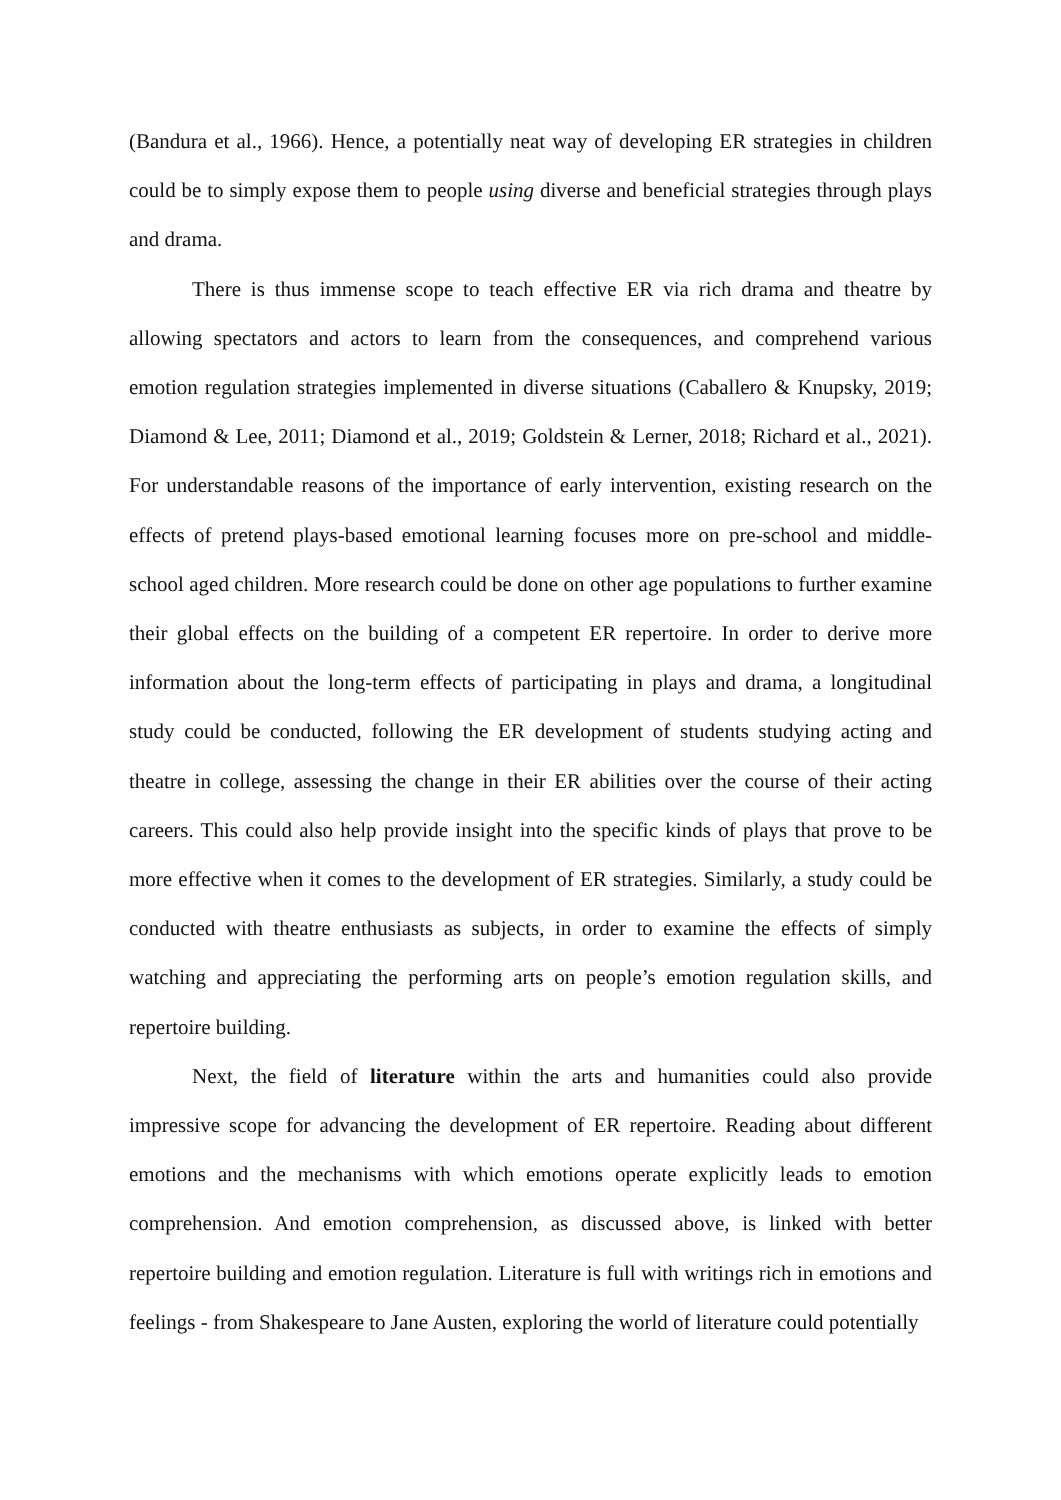(Bandura et al., 1966). Hence, a potentially neat way of developing ER strategies in children could be to simply expose them to people using diverse and beneficial strategies through plays and drama.
There is thus immense scope to teach effective ER via rich drama and theatre by allowing spectators and actors to learn from the consequences, and comprehend various emotion regulation strategies implemented in diverse situations (Caballero & Knupsky, 2019; Diamond & Lee, 2011; Diamond et al., 2019; Goldstein & Lerner, 2018; Richard et al., 2021). For understandable reasons of the importance of early intervention, existing research on the effects of pretend plays-based emotional learning focuses more on pre-school and middle-school aged children. More research could be done on other age populations to further examine their global effects on the building of a competent ER repertoire. In order to derive more information about the long-term effects of participating in plays and drama, a longitudinal study could be conducted, following the ER development of students studying acting and theatre in college, assessing the change in their ER abilities over the course of their acting careers. This could also help provide insight into the specific kinds of plays that prove to be more effective when it comes to the development of ER strategies. Similarly, a study could be conducted with theatre enthusiasts as subjects, in order to examine the effects of simply watching and appreciating the performing arts on people’s emotion regulation skills, and repertoire building.
Next, the field of literature within the arts and humanities could also provide impressive scope for advancing the development of ER repertoire. Reading about different emotions and the mechanisms with which emotions operate explicitly leads to emotion comprehension. And emotion comprehension, as discussed above, is linked with better repertoire building and emotion regulation. Literature is full with writings rich in emotions and feelings - from Shakespeare to Jane Austen, exploring the world of literature could potentially